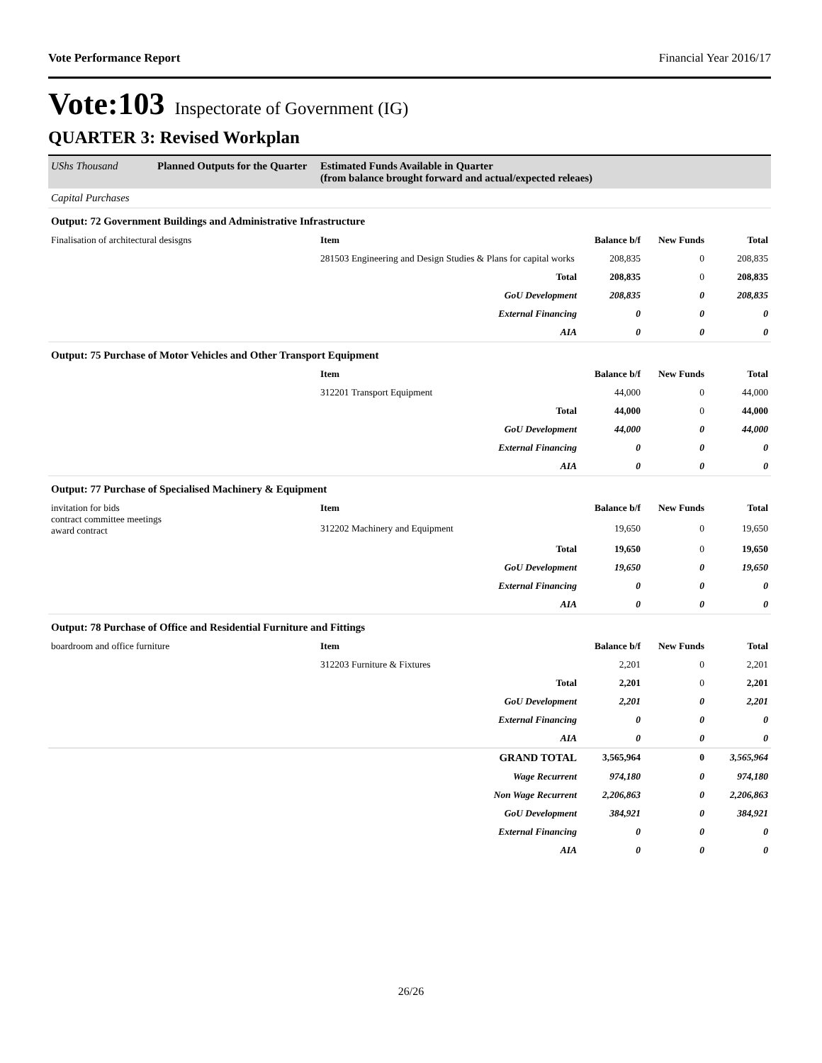Vote Performance Report Financial Year 2016/17
Vote:103 Inspectorate of Government (IG)
QUARTER 3: Revised Workplan
UShs Thousand Planned Outputs for the Quarter Estimated Funds Available in Quarter
(from balance brought forward and actual/expected releaes)
| Capital Purchases | | | | |
| Output: 72 Government Buildings and Administrative Infrastructure | | | | |
| Finalisation of architectural desisgns | Item | Balance b/f | New Funds | Total |
| | 281503 Engineering and Design Studies & Plans for capital works | 208,835 | 0 | 208,835 |
| | Total | 208,835 | 0 | 208,835 |
| | GoU Development | 208,835 | 0 | 208,835 |
| | External Financing | 0 | 0 | 0 |
| | AIA | 0 | 0 | 0 |
| Output: 75 Purchase of Motor Vehicles and Other Transport Equipment | | | | |
| | Item | Balance b/f | New Funds | Total |
| | 312201 Transport Equipment | 44,000 | 0 | 44,000 |
| | Total | 44,000 | 0 | 44,000 |
| | GoU Development | 44,000 | 0 | 44,000 |
| | External Financing | 0 | 0 | 0 |
| | AIA | 0 | 0 | 0 |
| Output: 77 Purchase of Specialised Machinery & Equipment | | | | |
| invitation for bids contract committee meetings award contract | Item | Balance b/f | New Funds | Total |
| | 312202 Machinery and Equipment | 19,650 | 0 | 19,650 |
| | Total | 19,650 | 0 | 19,650 |
| | GoU Development | 19,650 | 0 | 19,650 |
| | External Financing | 0 | 0 | 0 |
| | AIA | 0 | 0 | 0 |
| Output: 78 Purchase of Office and Residential Furniture and Fittings | | | | |
| boardroom and office furniture | Item | Balance b/f | New Funds | Total |
| | 312203 Furniture & Fixtures | 2,201 | 0 | 2,201 |
| | Total | 2,201 | 0 | 2,201 |
| | GoU Development | 2,201 | 0 | 2,201 |
| | External Financing | 0 | 0 | 0 |
| | AIA | 0 | 0 | 0 |
| | GRAND TOTAL | 3,565,964 | 0 | 3,565,964 |
| | Wage Recurrent | 974,180 | 0 | 974,180 |
| | Non Wage Recurrent | 2,206,863 | 0 | 2,206,863 |
| | GoU Development | 384,921 | 0 | 384,921 |
| | External Financing | 0 | 0 | 0 |
| | AIA | 0 | 0 | 0 |
26/26